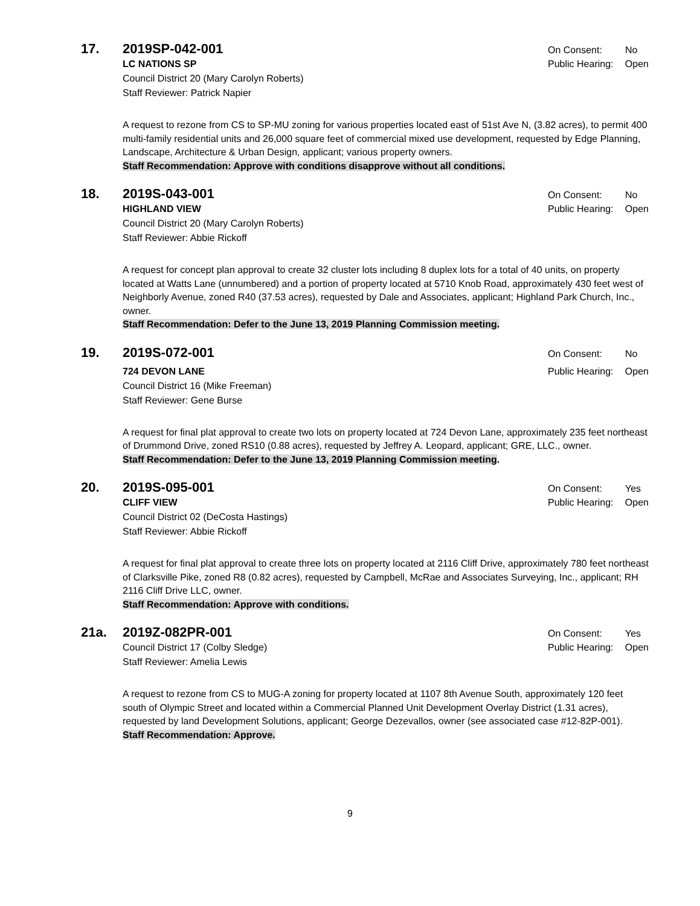17. 2019SP-042-001
On Consent: No
LC NATIONS SP Public Hearing: Open
Council District 20 (Mary Carolyn Roberts)
Staff Reviewer: Patrick Napier
A request to rezone from CS to SP-MU zoning for various properties located east of 51st Ave N, (3.82 acres), to permit 400 multi-family residential units and 26,000 square feet of commercial mixed use development, requested by Edge Planning, Landscape, Architecture & Urban Design, applicant; various property owners.
Staff Recommendation: Approve with conditions disapprove without all conditions.
18. 2019S-043-001
On Consent: No
HIGHLAND VIEW Public Hearing: Open
Council District 20 (Mary Carolyn Roberts)
Staff Reviewer: Abbie Rickoff
A request for concept plan approval to create 32 cluster lots including 8 duplex lots for a total of 40 units, on property located at Watts Lane (unnumbered) and a portion of property located at 5710 Knob Road, approximately 430 feet west of Neighborly Avenue, zoned R40 (37.53 acres), requested by Dale and Associates, applicant; Highland Park Church, Inc., owner.
Staff Recommendation: Defer to the June 13, 2019 Planning Commission meeting.
19. 2019S-072-001
On Consent: No
724 DEVON LANE Public Hearing: Open
Council District 16 (Mike Freeman)
Staff Reviewer: Gene Burse
A request for final plat approval to create two lots on property located at 724 Devon Lane, approximately 235 feet northeast of Drummond Drive, zoned RS10 (0.88 acres), requested by Jeffrey A. Leopard, applicant; GRE, LLC., owner.
Staff Recommendation: Defer to the June 13, 2019 Planning Commission meeting
.
20. 2019S-095-001
On Consent: Yes
CLIFF VIEW Public Hearing: Open
Council District 02 (DeCosta Hastings)
Staff Reviewer: Abbie Rickoff
A request for final plat approval to create three lots on property located at 2116 Cliff Drive, approximately 780 feet northeast of Clarksville Pike, zoned R8 (0.82 acres), requested by Campbell, McRae and Associates Surveying, Inc., applicant; RH 2116 Cliff Drive LLC, owner.
Staff Recommendation: Approve with conditions.
21a. 2019Z-082PR-001
On Consent: Yes
Council District 17 (Colby Sledge)
Public Hearing: Open
Staff Reviewer: Amelia Lewis
A request to rezone from CS to MUG-A zoning for property located at 1107 8th Avenue South, approximately 120 feet south of Olympic Street and located within a Commercial Planned Unit Development Overlay District (1.31 acres), requested by land Development Solutions, applicant; George Dezevallos, owner (see associated case #12-82P-001).
Staff Recommendation: Approve.
9